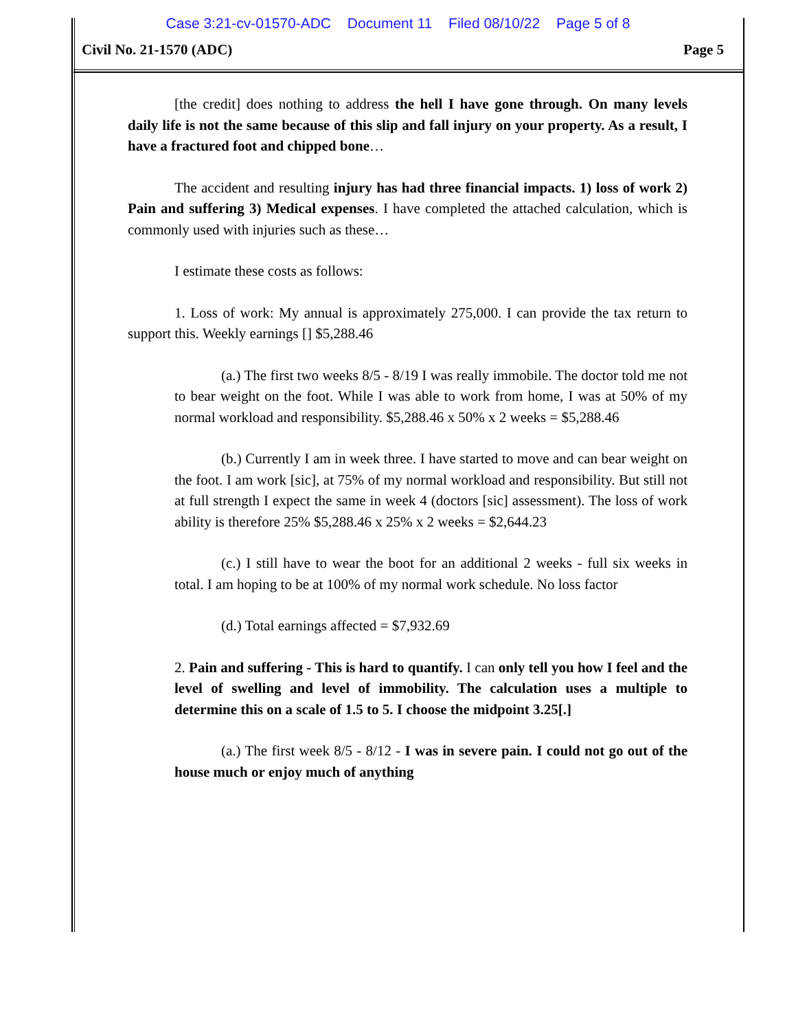Case 3:21-cv-01570-ADC Document 11 Filed 08/10/22 Page 5 of 8
Civil No. 21-1570 (ADC) Page 5
[the credit] does nothing to address the hell I have gone through. On many levels daily life is not the same because of this slip and fall injury on your property. As a result, I have a fractured foot and chipped bone…
The accident and resulting injury has had three financial impacts. 1) loss of work 2) Pain and suffering 3) Medical expenses. I have completed the attached calculation, which is commonly used with injuries such as these…
I estimate these costs as follows:
1. Loss of work: My annual is approximately 275,000. I can provide the tax return to support this. Weekly earnings [] $5,288.46
(a.) The first two weeks 8/5 - 8/19 I was really immobile. The doctor told me not to bear weight on the foot. While I was able to work from home, I was at 50% of my normal workload and responsibility. $5,288.46 x 50% x 2 weeks = $5,288.46
(b.) Currently I am in week three. I have started to move and can bear weight on the foot. I am work [sic], at 75% of my normal workload and responsibility. But still not at full strength I expect the same in week 4 (doctors [sic] assessment). The loss of work ability is therefore 25% $5,288.46 x 25% x 2 weeks = $2,644.23
(c.) I still have to wear the boot for an additional 2 weeks - full six weeks in total. I am hoping to be at 100% of my normal work schedule. No loss factor
(d.) Total earnings affected = $7,932.69
2. Pain and suffering - This is hard to quantify. I can only tell you how I feel and the level of swelling and level of immobility. The calculation uses a multiple to determine this on a scale of 1.5 to 5. I choose the midpoint 3.25[.]
(a.) The first week 8/5 - 8/12 - I was in severe pain. I could not go out of the house much or enjoy much of anything